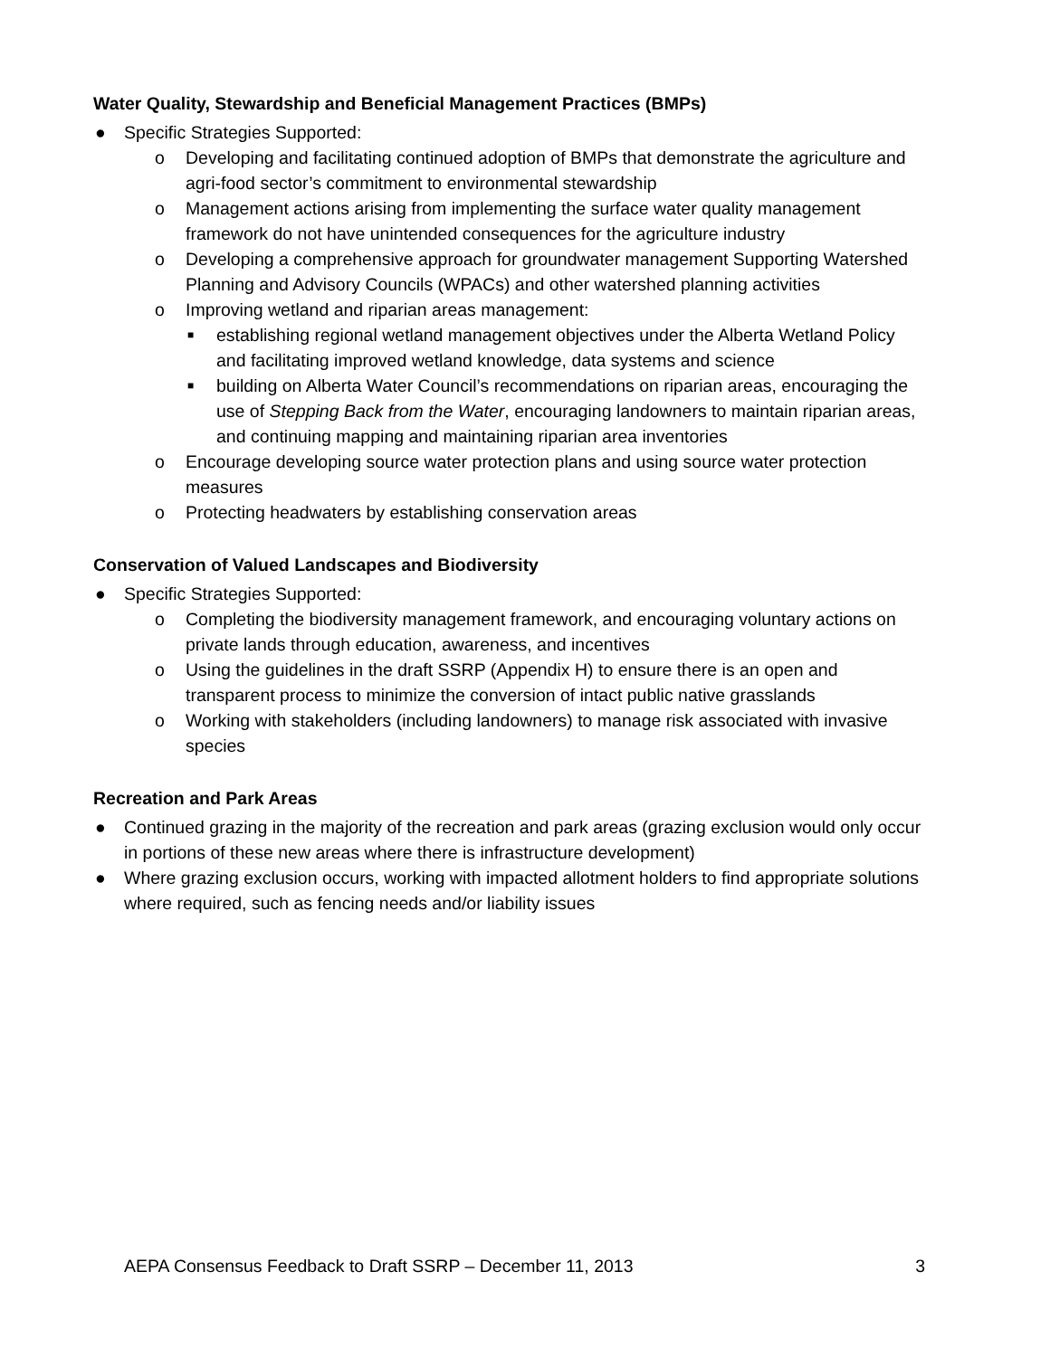Water Quality, Stewardship and Beneficial Management Practices (BMPs)
● Specific Strategies Supported:
o Developing and facilitating continued adoption of BMPs that demonstrate the agriculture and agri-food sector’s commitment to environmental stewardship
o Management actions arising from implementing the surface water quality management framework do not have unintended consequences for the agriculture industry
o Developing a comprehensive approach for groundwater management Supporting Watershed Planning and Advisory Councils (WPACs) and other watershed planning activities
o Improving wetland and riparian areas management:
■ establishing regional wetland management objectives under the Alberta Wetland Policy and facilitating improved wetland knowledge, data systems and science
■ building on Alberta Water Council’s recommendations on riparian areas, encouraging the use of Stepping Back from the Water, encouraging landowners to maintain riparian areas, and continuing mapping and maintaining riparian area inventories
o Encourage developing source water protection plans and using source water protection measures
o Protecting headwaters by establishing conservation areas
Conservation of Valued Landscapes and Biodiversity
● Specific Strategies Supported:
o Completing the biodiversity management framework, and encouraging voluntary actions on private lands through education, awareness, and incentives
o Using the guidelines in the draft SSRP (Appendix H) to ensure there is an open and transparent process to minimize the conversion of intact public native grasslands
o Working with stakeholders (including landowners) to manage risk associated with invasive species
Recreation and Park Areas
● Continued grazing in the majority of the recreation and park areas (grazing exclusion would only occur in portions of these new areas where there is infrastructure development)
● Where grazing exclusion occurs, working with impacted allotment holders to find appropriate solutions where required, such as fencing needs and/or liability issues
AEPA Consensus Feedback to Draft SSRP – December 11, 2013 3